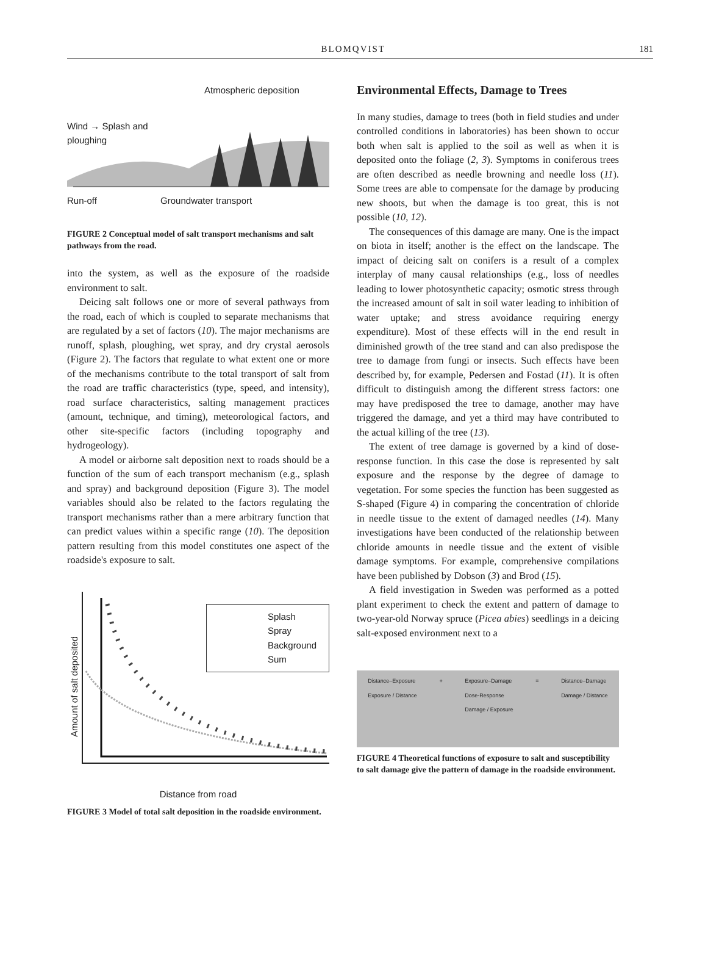BLOMQVIST 181
Atmospheric deposition
Wind → Splash and
ploughing
Run-off Groundwater transport
FIGURE 2 Conceptual model of salt transport mechanisms and salt pathways from the road.
into the system, as well as the exposure of the roadside environment to salt.
Deicing salt follows one or more of several pathways from the road, each of which is coupled to separate mechanisms that are regulated by a set of factors (10). The major mechanisms are runoff, splash, ploughing, wet spray, and dry crystal aerosols (Figure 2). The factors that regulate to what extent one or more of the mechanisms contribute to the total transport of salt from the road are traffic characteristics (type, speed, and intensity), road surface characteristics, salting management practices (amount, technique, and timing), meteorological factors, and other site-specific factors (including topography and hydrogeology).
A model or airborne salt deposition next to roads should be a function of the sum of each transport mechanism (e.g., splash and spray) and background deposition (Figure 3). The model variables should also be related to the factors regulating the transport mechanisms rather than a mere arbitrary function that can predict values within a specific range (10). The deposition pattern resulting from this model constitutes one aspect of the roadside's exposure to salt.
Amount of salt deposited
Splash
Spray
Background
Sum
Distance from road
FIGURE 3 Model of total salt deposition in the roadside environment.
Environmental Effects, Damage to Trees
In many studies, damage to trees (both in field studies and under controlled conditions in laboratories) has been shown to occur both when salt is applied to the soil as well as when it is deposited onto the foliage (2, 3). Symptoms in coniferous trees are often described as needle browning and needle loss (11). Some trees are able to compensate for the damage by producing new shoots, but when the damage is too great, this is not possible (10, 12).
The consequences of this damage are many. One is the impact on biota in itself; another is the effect on the landscape. The impact of deicing salt on conifers is a result of a complex interplay of many causal relationships (e.g., loss of needles leading to lower photosynthetic capacity; osmotic stress through the increased amount of salt in soil water leading to inhibition of water uptake; and stress avoidance requiring energy expenditure). Most of these effects will in the end result in diminished growth of the tree stand and can also predispose the tree to damage from fungi or insects. Such effects have been described by, for example, Pedersen and Fostad (11). It is often difficult to distinguish among the different stress factors: one may have predisposed the tree to damage, another may have triggered the damage, and yet a third may have contributed to the actual killing of the tree (13).
The extent of tree damage is governed by a kind of dose-response function. In this case the dose is represented by salt exposure and the response by the degree of damage to vegetation. For some species the function has been suggested as S-shaped (Figure 4) in comparing the concentration of chloride in needle tissue to the extent of damaged needles (14). Many investigations have been conducted of the relationship between chloride amounts in needle tissue and the extent of visible damage symptoms. For example, comprehensive compilations have been published by Dobson (3) and Brod (15).
A field investigation in Sweden was performed as a potted plant experiment to check the extent and pattern of damage to two-year-old Norway spruce (Picea abies) seedlings in a deicing salt-exposed environment next to a
Distance–Exposure
Exposure / Distance
+ Exposure–Damage
Dose-Response
Damage / Exposure
= Distance–Damage
Damage / Distance
FIGURE 4 Theoretical functions of exposure to salt and susceptibility to salt damage give the pattern of damage in the roadside environment.